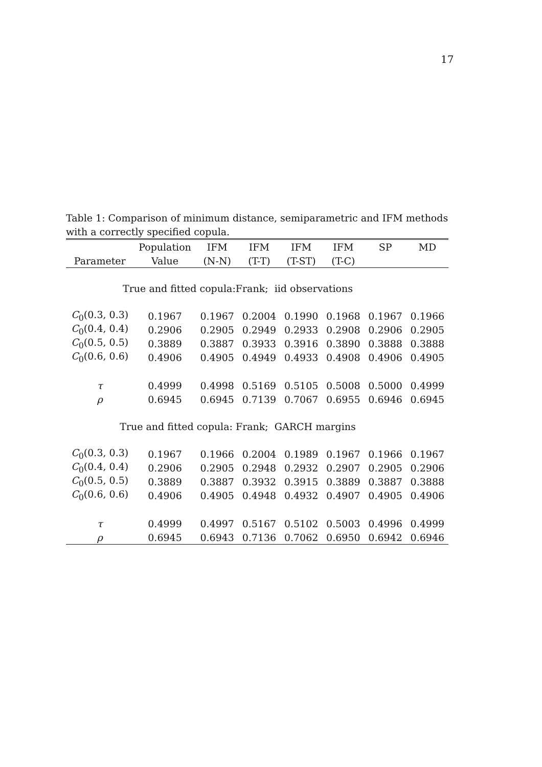17
Table 1: Comparison of minimum distance, semiparametric and IFM methods with a correctly specified copula.
| | Population | IFM | IFM | IFM | IFM | SP | MD |
| --- | --- | --- | --- | --- | --- | --- | --- |
| Parameter | Value | (N-N) | (T-T) | (T-ST) | (T-C) | | |
| True and fitted copula:Frank; iid observations | | | | | | | |
| C<sub>0</sub>(0.3, 0.3) | 0.1967 | 0.1967 | 0.2004 | 0.1990 | 0.1968 | 0.1967 | 0.1966 |
| C<sub>0</sub>(0.4, 0.4) | 0.2906 | 0.2905 | 0.2949 | 0.2933 | 0.2908 | 0.2906 | 0.2905 |
| C<sub>0</sub>(0.5, 0.5) | 0.3889 | 0.3887 | 0.3933 | 0.3916 | 0.3890 | 0.3888 | 0.3888 |
| C<sub>0</sub>(0.6, 0.6) | 0.4906 | 0.4905 | 0.4949 | 0.4933 | 0.4908 | 0.4906 | 0.4905 |
| τ | 0.4999 | 0.4998 | 0.5169 | 0.5105 | 0.5008 | 0.5000 | 0.4999 |
| ρ | 0.6945 | 0.6945 | 0.7139 | 0.7067 | 0.6955 | 0.6946 | 0.6945 |
| True and fitted copula: Frank; GARCH margins | | | | | | | |
| C<sub>0</sub>(0.3, 0.3) | 0.1967 | 0.1966 | 0.2004 | 0.1989 | 0.1967 | 0.1966 | 0.1967 |
| C<sub>0</sub>(0.4, 0.4) | 0.2906 | 0.2905 | 0.2948 | 0.2932 | 0.2907 | 0.2905 | 0.2906 |
| C<sub>0</sub>(0.5, 0.5) | 0.3889 | 0.3887 | 0.3932 | 0.3915 | 0.3889 | 0.3887 | 0.3888 |
| C<sub>0</sub>(0.6, 0.6) | 0.4906 | 0.4905 | 0.4948 | 0.4932 | 0.4907 | 0.4905 | 0.4906 |
| τ | 0.4999 | 0.4997 | 0.5167 | 0.5102 | 0.5003 | 0.4996 | 0.4999 |
| ρ | 0.6945 | 0.6943 | 0.7136 | 0.7062 | 0.6950 | 0.6942 | 0.6946 |